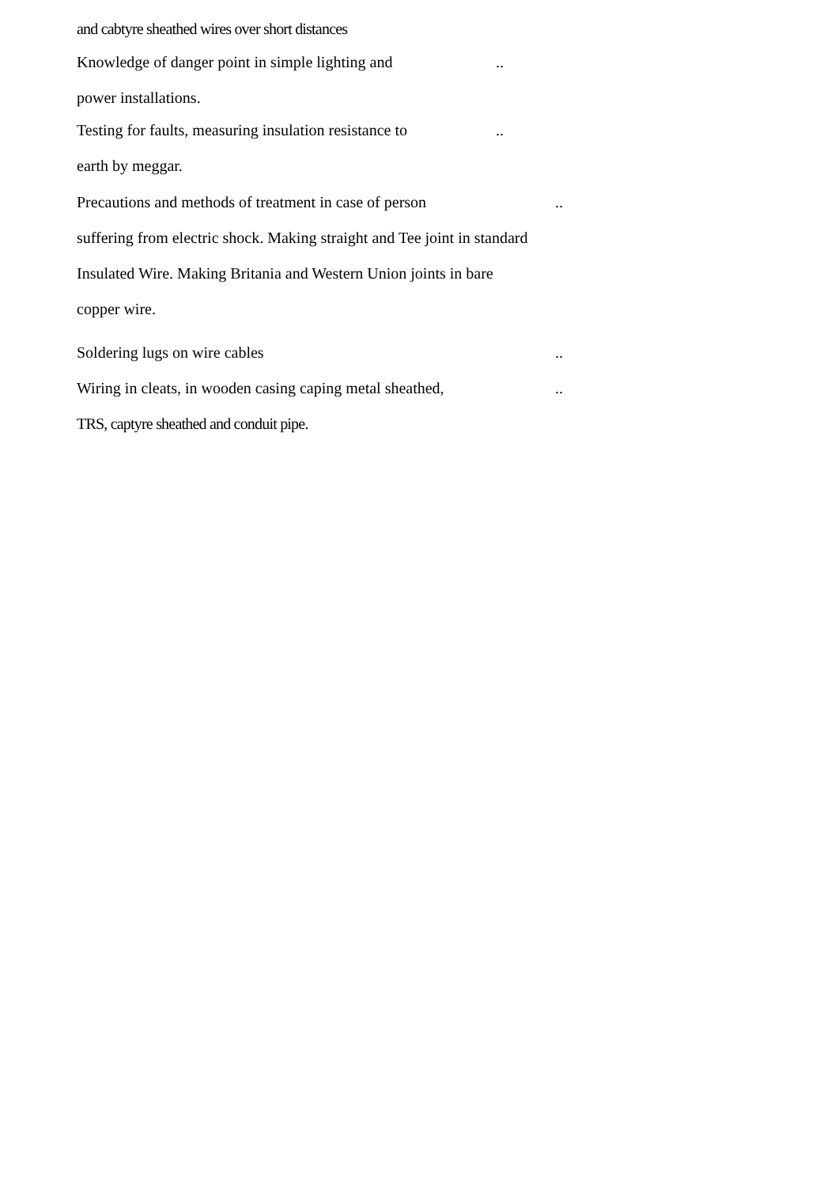and cabtyre sheathed wires over short distances
Knowledge of danger point in simple lighting and..
power installations.
Testing for faults, measuring insulation resistance to..
earth by meggar.
Precautions and methods of treatment in case of person..
suffering from electric shock. Making straight and Tee joint in standard
Insulated Wire. Making Britania and Western Union joints in bare
copper wire.
Soldering lugs on wire cables..
Wiring in cleats, in wooden casing caping metal sheathed,..
TRS, captyre sheathed and conduit pipe.